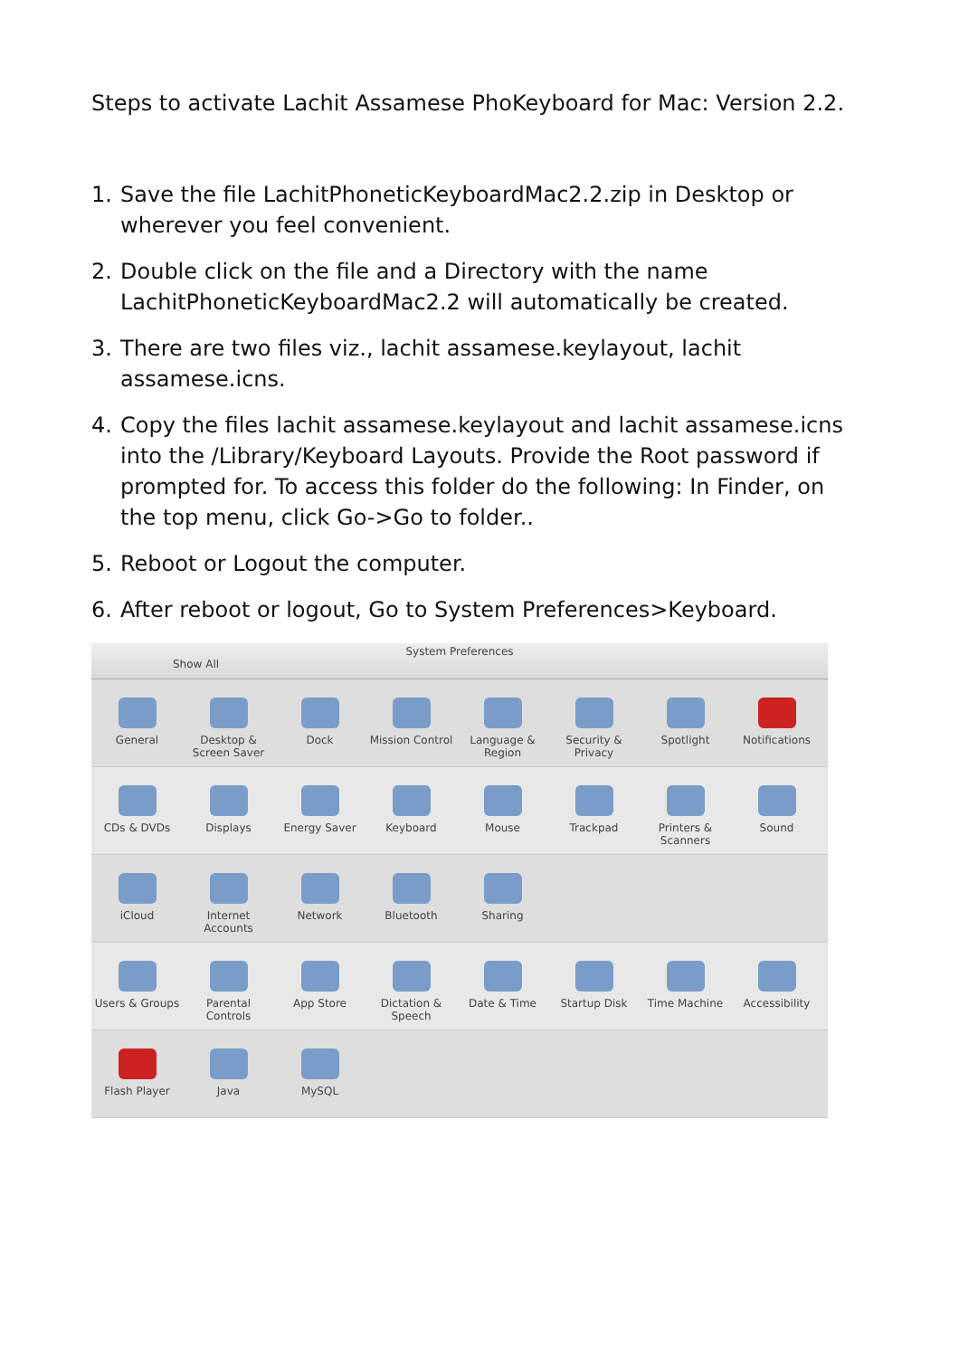Steps to activate Lachit Assamese PhoKeyboard for Mac: Version 2.2.
1. Save the file LachitPhoneticKeyboardMac2.2.zip in Desktop or wherever you feel convenient.
2. Double click on the file and a Directory with the name LachitPhoneticKeyboardMac2.2 will automatically be created.
3. There are two files viz., lachit assamese.keylayout, lachit assamese.icns.
4. Copy the files lachit assamese.keylayout and lachit assamese.icns into the /Library/Keyboard Layouts. Provide the Root password if prompted for. To access this folder do the following: In Finder, on the top menu, click Go->Go to folder..
5. Reboot or Logout the computer.
6. After reboot or logout, Go to System Preferences>Keyboard.
System Preferences
Show All
General Desktop & Screen Saver
Dock Mission Control
Language & Region
Security & Privacy
Spotlight Notifications
CDs & DVDs Displays Energy Saver Keyboard Mouse Trackpad Printers & Scanners
Sound
iCloud Internet Accounts
Network Bluetooth Sharing
Users & Groups Parental Controls
App Store Dictation & Speech
Date & Time Startup Disk Time Machine Accessibility
Flash Player Java MySQL